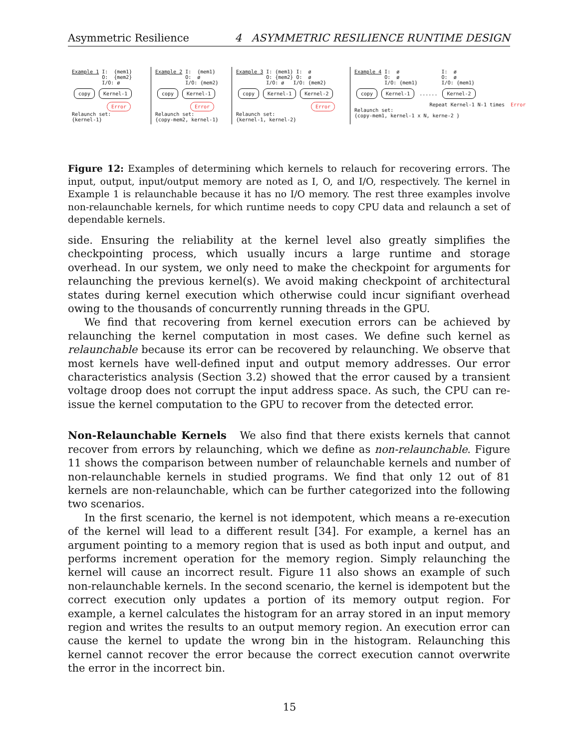Asymmetric Resilience 4 ASYMMETRIC RESILIENCE RUNTIME DESIGN
Example 1 I:  {mem1}
          O:  {mem2}
          I/O: ø
copy Kernel-1
Error
Relaunch set:
{kernel-1}
Example 2 I:  {mem1}
          O:  ø
          I/O: {mem2}
copy Kernel-1
Error
Relaunch set:
{copy-mem2, kernel-1}
Example 3 I: {mem1} I:  ø
          O: {mem2} O:  ø
          I/O: ø   I/O: {mem2}
copy Kernel-1 Kernel-2
Error
Relaunch set:
{kernel-1, kernel-2}
Example 4 I:  ø              I:  ø
          O:  ø              O:  ø
          I/O: {mem1}        I/O: {mem1}
copy Kernel-1 ...... Kernel-2
                         Repeat Kernel-1 N-1 times  Error
Relaunch set:
{copy-mem1, kernel-1 x N, kerne-2 }
Figure 12: Examples of determining which kernels to relauch for recovering errors. The input, output, input/output memory are noted as I, O, and I/O, respectively. The kernel in Example 1 is relaunchable because it has no I/O memory. The rest three examples involve non-relaunchable kernels, for which runtime needs to copy CPU data and relaunch a set of dependable kernels.
side. Ensuring the reliability at the kernel level also greatly simplifies the checkpointing process, which usually incurs a large runtime and storage overhead. In our system, we only need to make the checkpoint for arguments for relaunching the previous kernel(s). We avoid making checkpoint of architectural states during kernel execution which otherwise could incur signifiant overhead owing to the thousands of concurrently running threads in the GPU.
We find that recovering from kernel execution errors can be achieved by relaunching the kernel computation in most cases. We define such kernel as relaunchable because its error can be recovered by relaunching. We observe that most kernels have well-defined input and output memory addresses. Our error characteristics analysis (Section 3.2) showed that the error caused by a transient voltage droop does not corrupt the input address space. As such, the CPU can re-issue the kernel computation to the GPU to recover from the detected error.
Non-Relaunchable Kernels We also find that there exists kernels that cannot recover from errors by relaunching, which we define as non-relaunchable. Figure 11 shows the comparison between number of relaunchable kernels and number of non-relaunchable kernels in studied programs. We find that only 12 out of 81 kernels are non-relaunchable, which can be further categorized into the following two scenarios.
In the first scenario, the kernel is not idempotent, which means a re-execution of the kernel will lead to a different result [34]. For example, a kernel has an argument pointing to a memory region that is used as both input and output, and performs increment operation for the memory region. Simply relaunching the kernel will cause an incorrect result. Figure 11 also shows an example of such non-relaunchable kernels. In the second scenario, the kernel is idempotent but the correct execution only updates a portion of its memory output region. For example, a kernel calculates the histogram for an array stored in an input memory region and writes the results to an output memory region. An execution error can cause the kernel to update the wrong bin in the histogram. Relaunching this kernel cannot recover the error because the correct execution cannot overwrite the error in the incorrect bin.
15